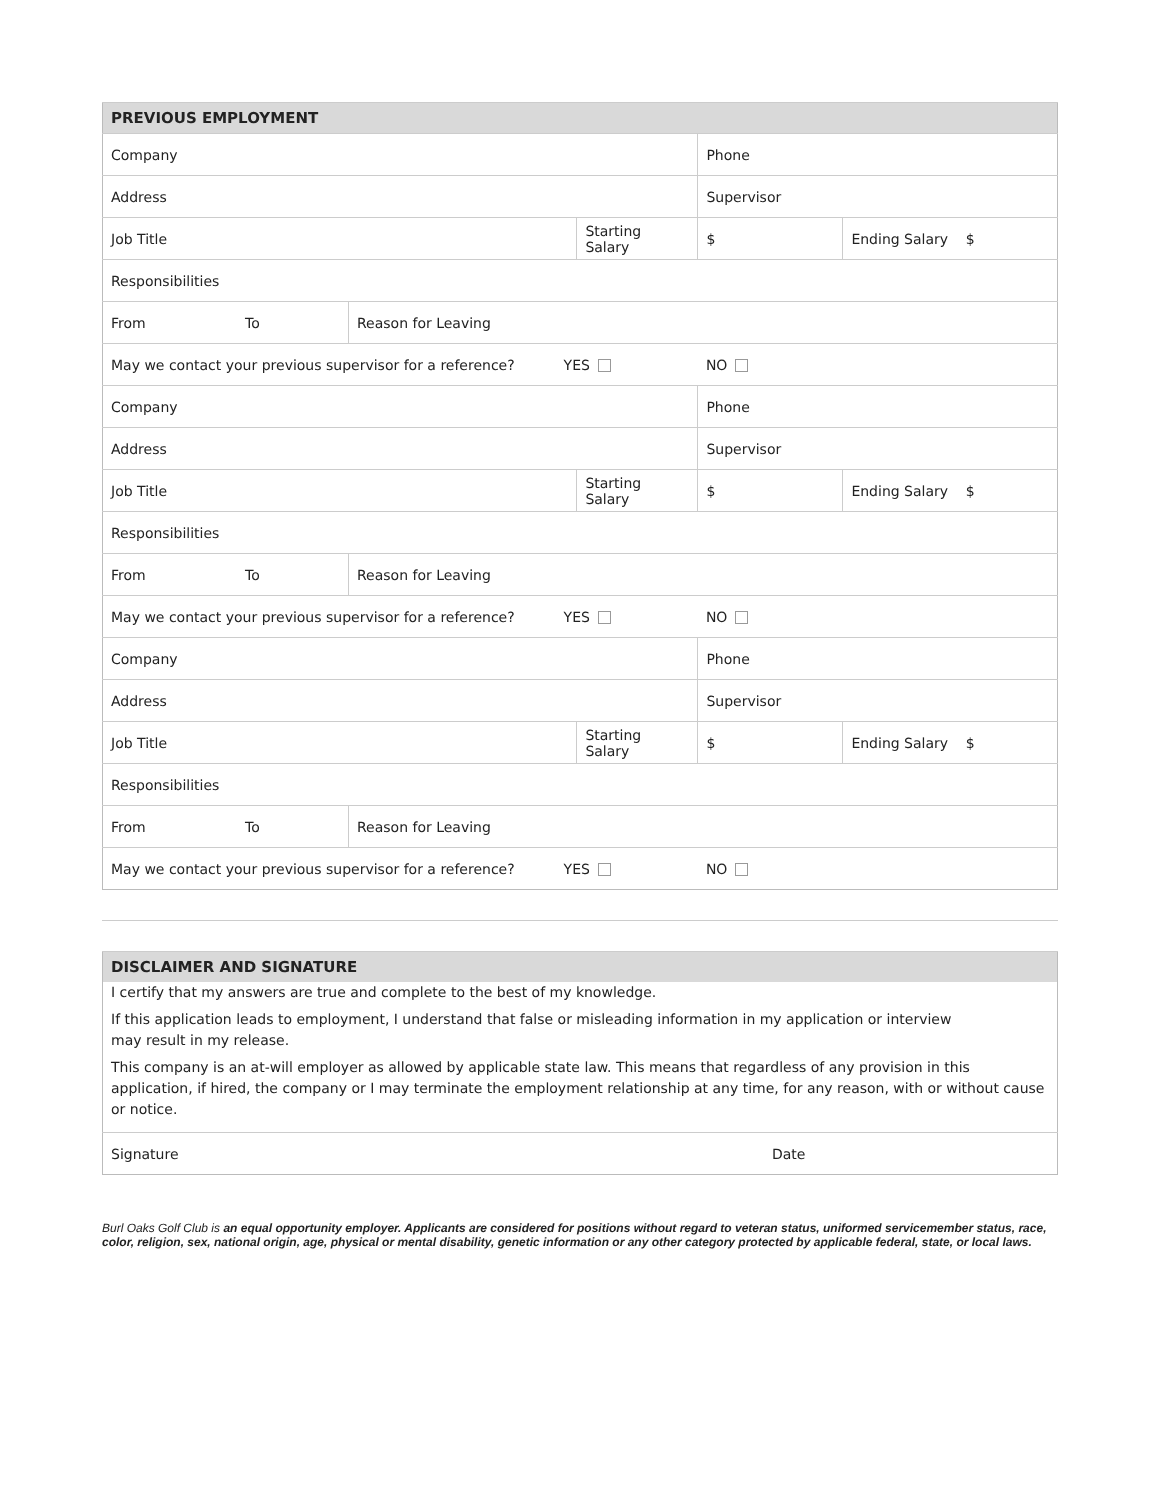| PREVIOUS EMPLOYMENT | | | | | |
| --- | --- | --- | --- | --- | --- |
| Company | | | | Phone | |
| Address | | | | Supervisor | |
| Job Title | | | Starting Salary | $ | Ending Salary $ |
| Responsibilities | | | | | |
| From | To | Reason for Leaving | | | |
| May we contact your previous supervisor for a reference? YES | | | | NO | |
| Company | | | | Phone | |
| Address | | | | Supervisor | |
| Job Title | | | Starting Salary | $ | Ending Salary $ |
| Responsibilities | | | | | |
| From | To | Reason for Leaving | | | |
| May we contact your previous supervisor for a reference? YES | | | | NO | |
| Company | | | | Phone | |
| Address | | | | Supervisor | |
| Job Title | | | Starting Salary | $ | Ending Salary $ |
| Responsibilities | | | | | |
| From | To | Reason for Leaving | | | |
| May we contact your previous supervisor for a reference? YES | | | | NO | |
| DISCLAIMER AND SIGNATURE | |
| --- | --- |
| I certify that my answers are true and complete to the best of my knowledge. If this application leads to employment, I understand that false or misleading information in my application or interview may result in my release. This company is an at-will employer as allowed by applicable state law. This means that regardless of any provision in this application, if hired, the company or I may terminate the employment relationship at any time, for any reason, with or without cause or notice. | |
| Signature | Date |
Burl Oaks Golf Club is an equal opportunity employer. Applicants are considered for positions without regard to veteran status, uniformed servicemember status, race, color, religion, sex, national origin, age, physical or mental disability, genetic information or any other category protected by applicable federal, state, or local laws.